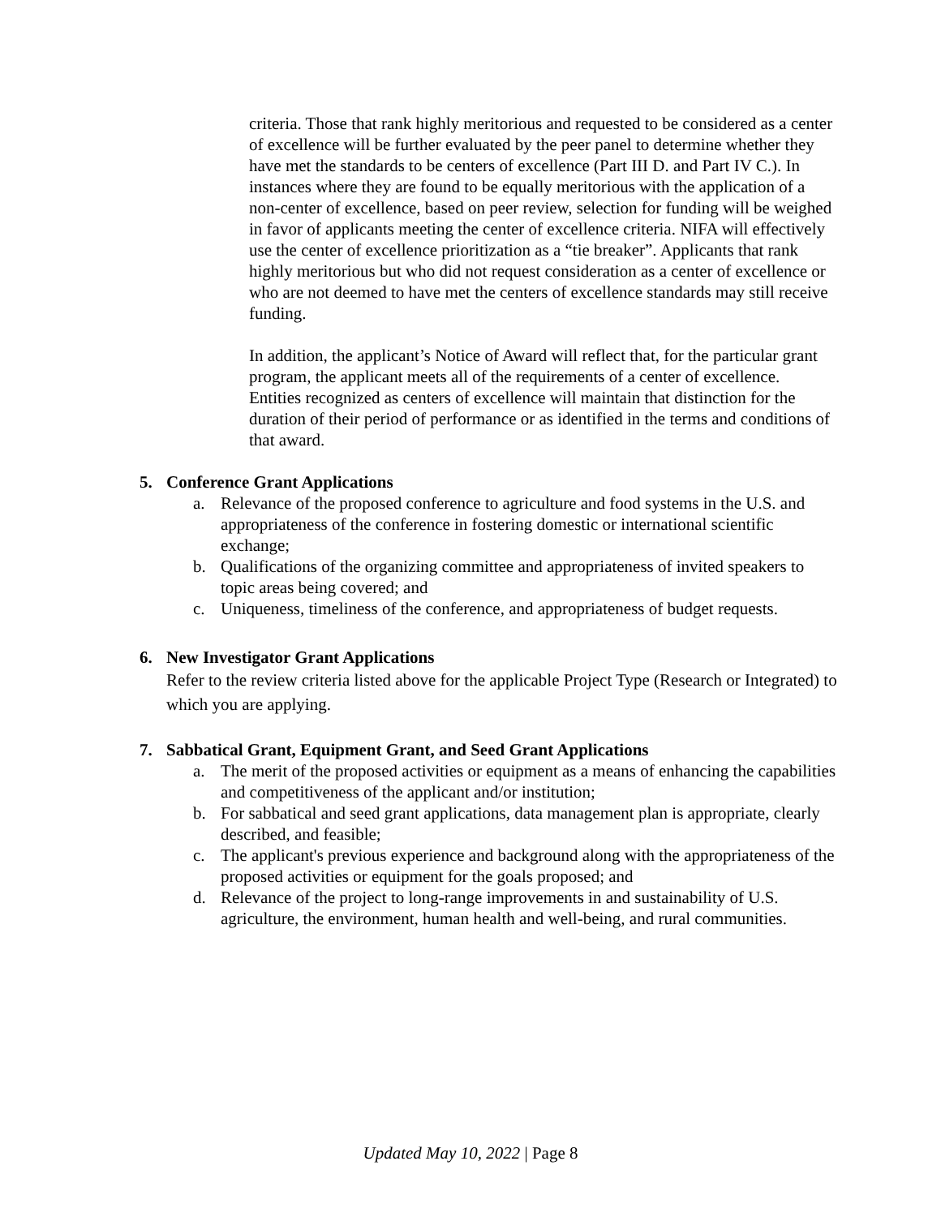criteria. Those that rank highly meritorious and requested to be considered as a center of excellence will be further evaluated by the peer panel to determine whether they have met the standards to be centers of excellence (Part III D. and Part IV C.). In instances where they are found to be equally meritorious with the application of a non-center of excellence, based on peer review, selection for funding will be weighed in favor of applicants meeting the center of excellence criteria. NIFA will effectively use the center of excellence prioritization as a “tie breaker”. Applicants that rank highly meritorious but who did not request consideration as a center of excellence or who are not deemed to have met the centers of excellence standards may still receive funding.
In addition, the applicant’s Notice of Award will reflect that, for the particular grant program, the applicant meets all of the requirements of a center of excellence. Entities recognized as centers of excellence will maintain that distinction for the duration of their period of performance or as identified in the terms and conditions of that award.
5. Conference Grant Applications
a. Relevance of the proposed conference to agriculture and food systems in the U.S. and appropriateness of the conference in fostering domestic or international scientific exchange;
b. Qualifications of the organizing committee and appropriateness of invited speakers to topic areas being covered; and
c. Uniqueness, timeliness of the conference, and appropriateness of budget requests.
6. New Investigator Grant Applications
Refer to the review criteria listed above for the applicable Project Type (Research or Integrated) to which you are applying.
7. Sabbatical Grant, Equipment Grant, and Seed Grant Applications
a. The merit of the proposed activities or equipment as a means of enhancing the capabilities and competitiveness of the applicant and/or institution;
b. For sabbatical and seed grant applications, data management plan is appropriate, clearly described, and feasible;
c. The applicant's previous experience and background along with the appropriateness of the proposed activities or equipment for the goals proposed; and
d. Relevance of the project to long-range improvements in and sustainability of U.S. agriculture, the environment, human health and well-being, and rural communities.
Updated May 10, 2022 | Page 8